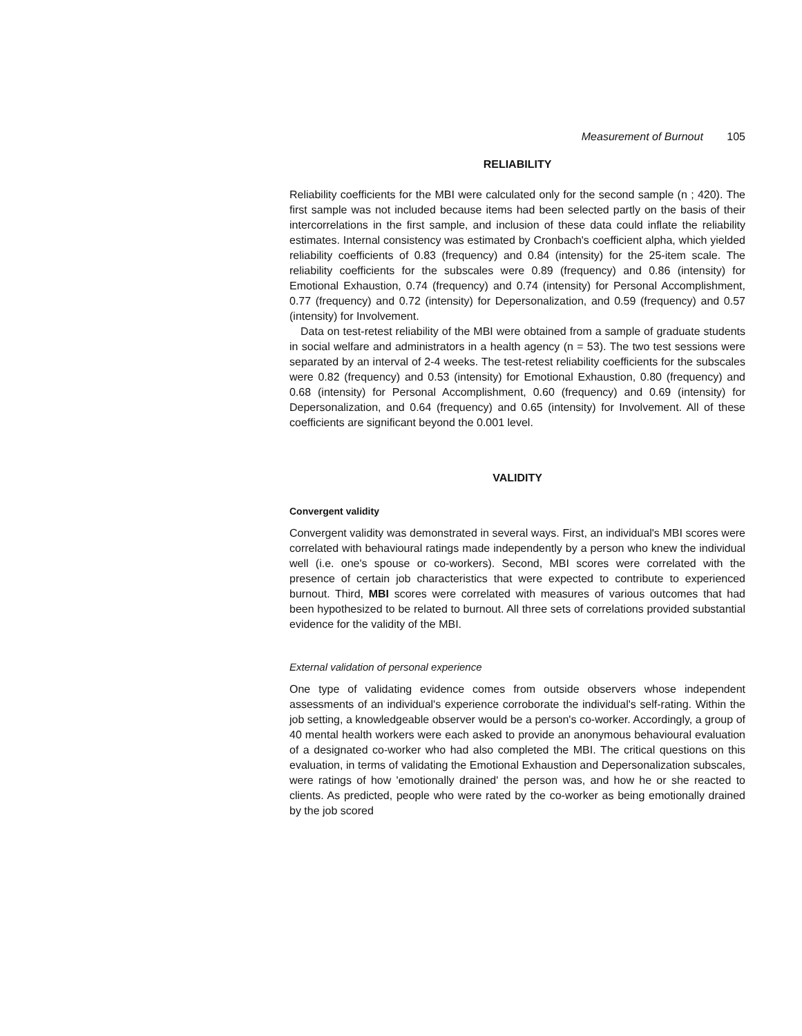Measurement of Burnout 105
RELIABILITY
Reliability coefficients for the MBI were calculated only for the second sample (n ; 420). The first sample was not included because items had been selected partly on the basis of their intercorrelations in the first sample, and inclusion of these data could inflate the reliability estimates. Internal consistency was estimated by Cronbach's coefficient alpha, which yielded reliability coefficients of 0.83 (frequency) and 0.84 (intensity) for the 25-item scale. The reliability coefficients for the subscales were 0.89 (frequency) and 0.86 (intensity) for Emotional Exhaustion, 0.74 (frequency) and 0.74 (intensity) for Personal Accomplishment, 0.77 (frequency) and 0.72 (intensity) for Depersonalization, and 0.59 (frequency) and 0.57 (intensity) for Involvement.
Data on test-retest reliability of the MBI were obtained from a sample of graduate students in social welfare and administrators in a health agency (n = 53). The two test sessions were separated by an interval of 2-4 weeks. The test-retest reliability coefficients for the subscales were 0.82 (frequency) and 0.53 (intensity) for Emotional Exhaustion, 0.80 (frequency) and 0.68 (intensity) for Personal Accomplishment, 0.60 (frequency) and 0.69 (intensity) for Depersonalization, and 0.64 (frequency) and 0.65 (intensity) for Involvement. All of these coefficients are significant beyond the 0.001 level.
VALIDITY
Convergent validity
Convergent validity was demonstrated in several ways. First, an individual's MBI scores were correlated with behavioural ratings made independently by a person who knew the individual well (i.e. one's spouse or co-workers). Second, MBI scores were correlated with the presence of certain job characteristics that were expected to contribute to experienced burnout. Third, MBI scores were correlated with measures of various outcomes that had been hypothesized to be related to burnout. All three sets of correlations provided substantial evidence for the validity of the MBI.
External validation of personal experience
One type of validating evidence comes from outside observers whose independent assessments of an individual's experience corroborate the individual's self-rating. Within the job setting, a knowledgeable observer would be a person's co-worker. Accordingly, a group of 40 mental health workers were each asked to provide an anonymous behavioural evaluation of a designated co-worker who had also completed the MBI. The critical questions on this evaluation, in terms of validating the Emotional Exhaustion and Depersonalization subscales, were ratings of how 'emotionally drained' the person was, and how he or she reacted to clients. As predicted, people who were rated by the co-worker as being emotionally drained by the job scored